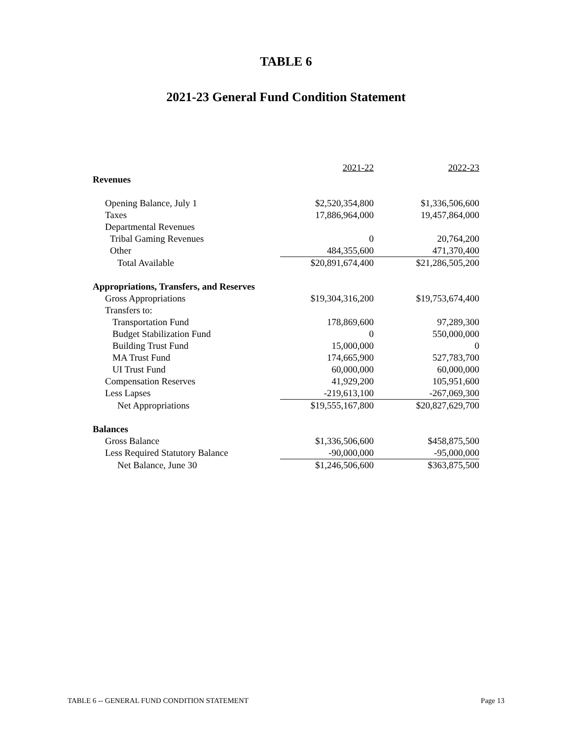TABLE 6
2021-23 General Fund Condition Statement
| | 2021-22 | 2022-23 |
| Revenues | | |
| Opening Balance, July 1 | $2,520,354,800 | $1,336,506,600 |
| Taxes | 17,886,964,000 | 19,457,864,000 |
| Departmental Revenues | | |
| Tribal Gaming Revenues | 0 | 20,764,200 |
| Other | 484,355,600 | 471,370,400 |
| Total Available | $20,891,674,400 | $21,286,505,200 |
| Appropriations, Transfers, and Reserves | | |
| Gross Appropriations | $19,304,316,200 | $19,753,674,400 |
| Transfers to: | | |
| Transportation Fund | 178,869,600 | 97,289,300 |
| Budget Stabilization Fund | 0 | 550,000,000 |
| Building Trust Fund | 15,000,000 | 0 |
| MA Trust Fund | 174,665,900 | 527,783,700 |
| UI Trust Fund | 60,000,000 | 60,000,000 |
| Compensation Reserves | 41,929,200 | 105,951,600 |
| Less Lapses | -219,613,100 | -267,069,300 |
| Net Appropriations | $19,555,167,800 | $20,827,629,700 |
| Balances | | |
| Gross Balance | $1,336,506,600 | $458,875,500 |
| Less Required Statutory Balance | -90,000,000 | -95,000,000 |
| Net Balance, June 30 | $1,246,506,600 | $363,875,500 |
TABLE 6 -- GENERAL FUND CONDITION STATEMENT Page 13